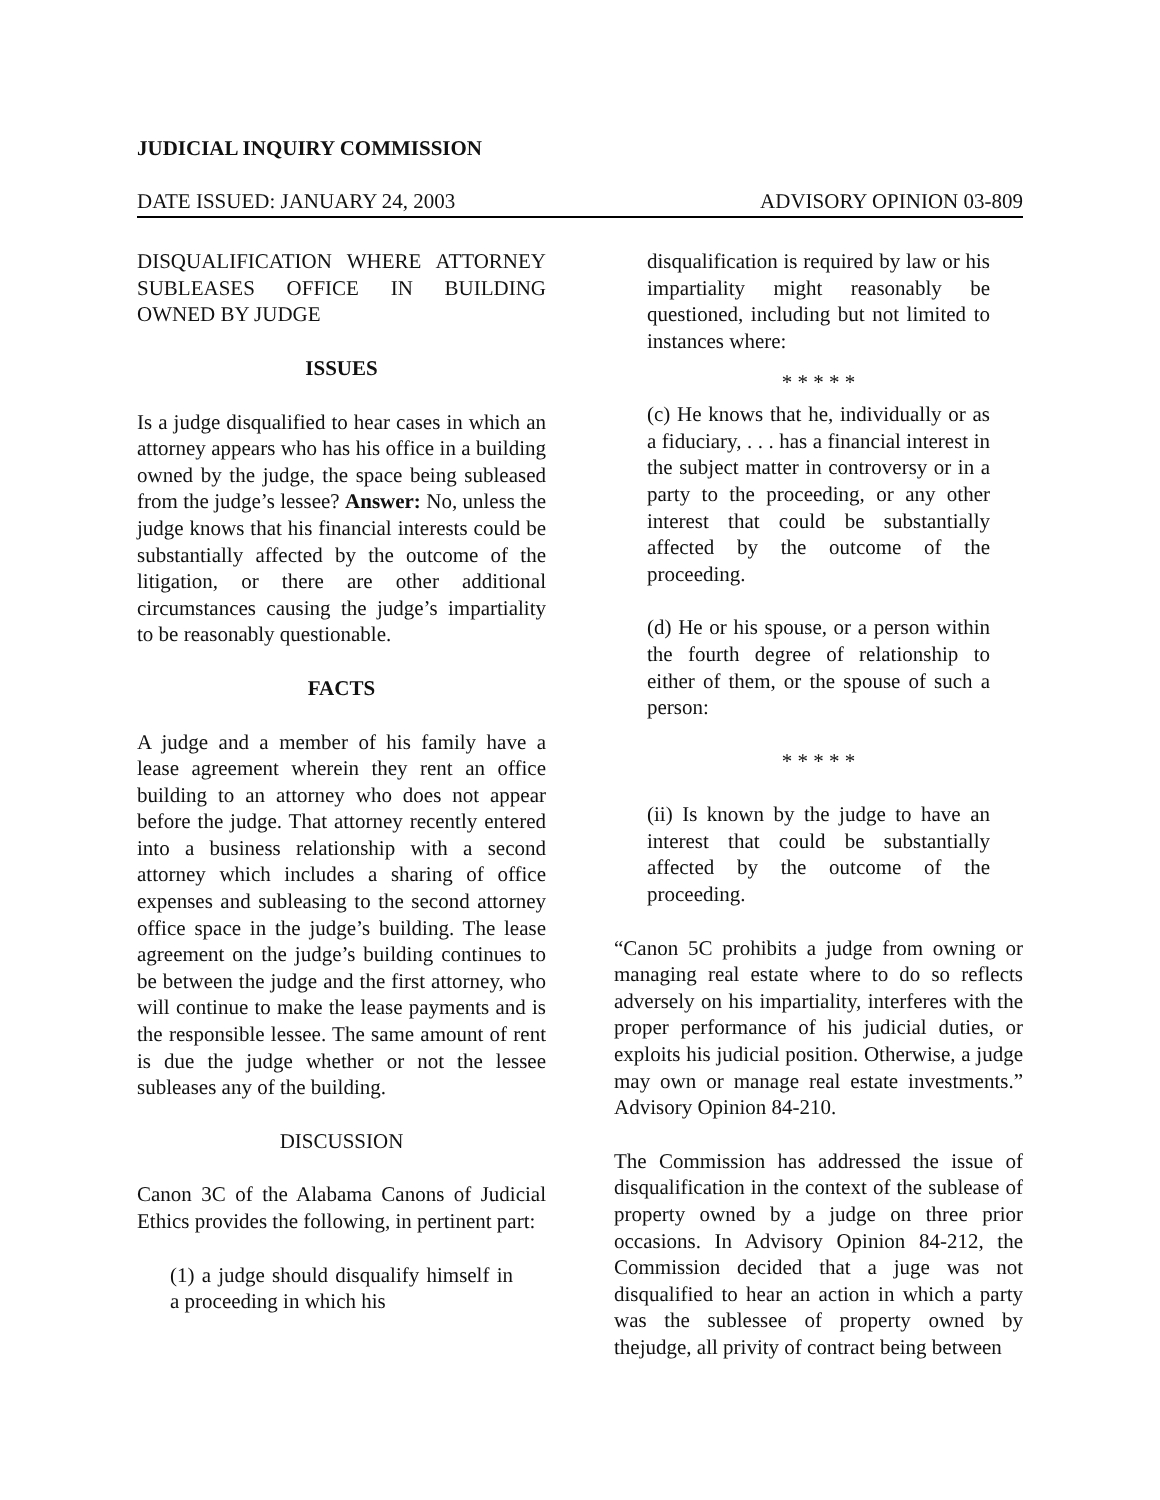JUDICIAL INQUIRY COMMISSION
DATE ISSUED: JANUARY 24, 2003 ADVISORY OPINION 03-809
DISQUALIFICATION WHERE ATTORNEY SUBLEASES OFFICE IN BUILDING OWNED BY JUDGE
ISSUES
Is a judge disqualified to hear cases in which an attorney appears who has his office in a building owned by the judge, the space being subleased from the judge’s lessee? Answer: No, unless the judge knows that his financial interests could be substantially affected by the outcome of the litigation, or there are other additional circumstances causing the judge’s impartiality to be reasonably questionable.
FACTS
A judge and a member of his family have a lease agreement wherein they rent an office building to an attorney who does not appear before the judge. That attorney recently entered into a business relationship with a second attorney which includes a sharing of office expenses and subleasing to the second attorney office space in the judge’s building. The lease agreement on the judge’s building continues to be between the judge and the first attorney, who will continue to make the lease payments and is the responsible lessee. The same amount of rent is due the judge whether or not the lessee subleases any of the building.
DISCUSSION
Canon 3C of the Alabama Canons of Judicial Ethics provides the following, in pertinent part:
(1) a judge should disqualify himself in a proceeding in which his
disqualification is required by law or his impartiality might reasonably be questioned, including but not limited to instances where:
* * * * *
(c) He knows that he, individually or as a fiduciary, . . . has a financial interest in the subject matter in controversy or in a party to the proceeding, or any other interest that could be substantially affected by the outcome of the proceeding.
(d) He or his spouse, or a person within the fourth degree of relationship to either of them, or the spouse of such a person:
* * * * *
(ii) Is known by the judge to have an interest that could be substantially affected by the outcome of the proceeding.
“Canon 5C prohibits a judge from owning or managing real estate where to do so reflects adversely on his impartiality, interferes with the proper performance of his judicial duties, or exploits his judicial position. Otherwise, a judge may own or manage real estate investments.” Advisory Opinion 84-210.
The Commission has addressed the issue of disqualification in the context of the sublease of property owned by a judge on three prior occasions. In Advisory Opinion 84-212, the Commission decided that a juge was not disqualified to hear an action in which a party was the sublessee of property owned by thejudge, all privity of contract being between